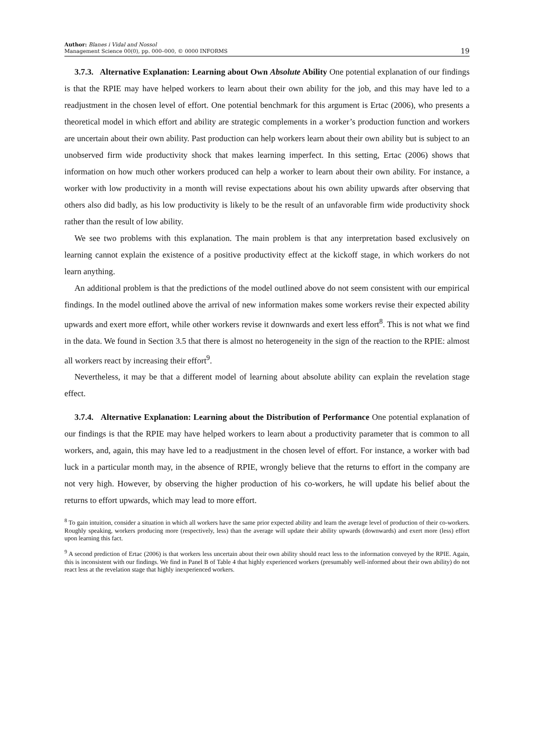Author: Blanes i Vidal and Nossol
Management Science 00(0), pp. 000–000, © 0000 INFORMS
19
3.7.3. Alternative Explanation: Learning about Own Absolute Ability One potential explanation of our findings is that the RPIE may have helped workers to learn about their own ability for the job, and this may have led to a readjustment in the chosen level of effort. One potential benchmark for this argument is Ertac (2006), who presents a theoretical model in which effort and ability are strategic complements in a worker’s production function and workers are uncertain about their own ability. Past production can help workers learn about their own ability but is subject to an unobserved firm wide productivity shock that makes learning imperfect. In this setting, Ertac (2006) shows that information on how much other workers produced can help a worker to learn about their own ability. For instance, a worker with low productivity in a month will revise expectations about his own ability upwards after observing that others also did badly, as his low productivity is likely to be the result of an unfavorable firm wide productivity shock rather than the result of low ability.
We see two problems with this explanation. The main problem is that any interpretation based exclusively on learning cannot explain the existence of a positive productivity effect at the kickoff stage, in which workers do not learn anything.
An additional problem is that the predictions of the model outlined above do not seem consistent with our empirical findings. In the model outlined above the arrival of new information makes some workers revise their expected ability upwards and exert more effort, while other workers revise it downwards and exert less effort<sup>8</sup>. This is not what we find in the data. We found in Section 3.5 that there is almost no heterogeneity in the sign of the reaction to the RPIE: almost all workers react by increasing their effort<sup>9</sup>.
Nevertheless, it may be that a different model of learning about absolute ability can explain the revelation stage effect.
3.7.4. Alternative Explanation: Learning about the Distribution of Performance One potential explanation of our findings is that the RPIE may have helped workers to learn about a productivity parameter that is common to all workers, and, again, this may have led to a readjustment in the chosen level of effort. For instance, a worker with bad luck in a particular month may, in the absence of RPIE, wrongly believe that the returns to effort in the company are not very high. However, by observing the higher production of his co-workers, he will update his belief about the returns to effort upwards, which may lead to more effort.
<sup>8</sup> To gain intuition, consider a situation in which all workers have the same prior expected ability and learn the average level of production of their co-workers. Roughly speaking, workers producing more (respectively, less) than the average will update their ability upwards (downwards) and exert more (less) effort upon learning this fact.
<sup>9</sup> A second prediction of Ertac (2006) is that workers less uncertain about their own ability should react less to the information conveyed by the RPIE. Again, this is inconsistent with our findings. We find in Panel B of Table 4 that highly experienced workers (presumably well-informed about their own ability) do not react less at the revelation stage that highly inexperienced workers.